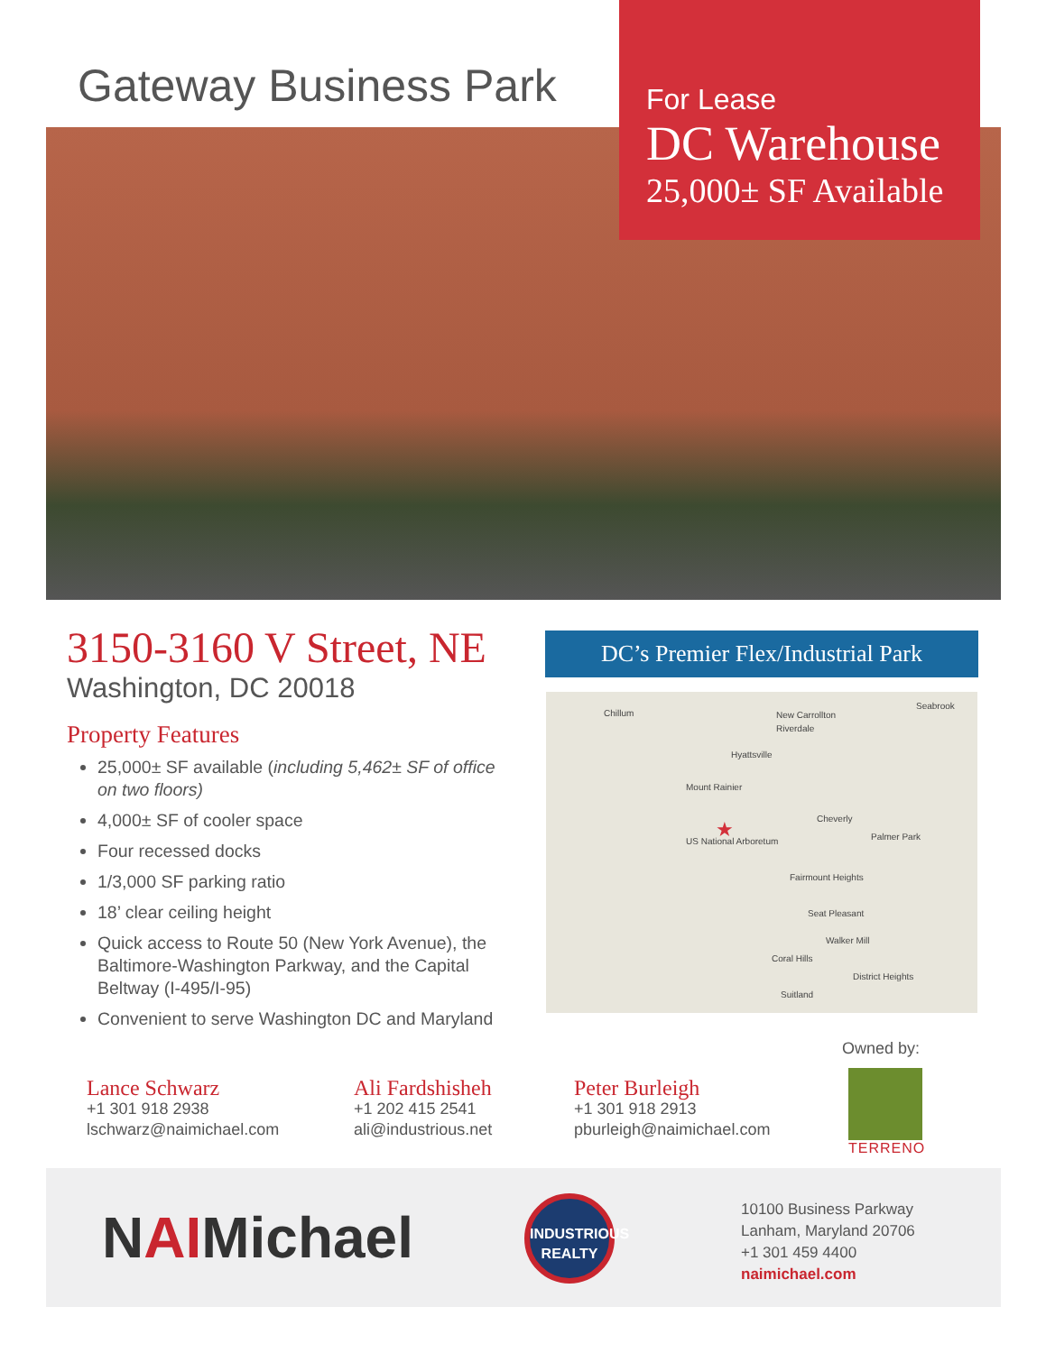Gateway Business Park
For Lease
DC Warehouse
25,000± SF Available
3150-3160 V Street, NE
Washington, DC 20018
Property Features
25,000± SF available (including 5,462± SF of office on two floors)
4,000± SF of cooler space
Four recessed docks
1/3,000 SF parking ratio
18’ clear ceiling height
Quick access to Route 50 (New York Avenue), the Baltimore-Washington Parkway, and the Capital Beltway (I-495/I-95)
Convenient to serve Washington DC and Maryland
DC’s Premier Flex/Industrial Park
Chillum New Carrollton
Seabrook
Riverdale
Hyattsville
Mount Rainier
Cheverly
US National Arboretum
Fairmount Heights
Seat Pleasant
Walker Mill
Coral Hills
Suitland
District Heights
Palmer Park ★
Owned by:
TERRENO
Lance Schwarz
+1 301 918 2938
lschwarz@naimichael.com
Ali Fardshisheh
+1 202 415 2541
ali@industrious.net
Peter Burleigh
+1 301 918 2913
pburleigh@naimichael.com
NAIMichael
INDUSTRIOUS
REALTY
10100 Business Parkway
Lanham, Maryland 20706
+1 301 459 4400
naimichael.com